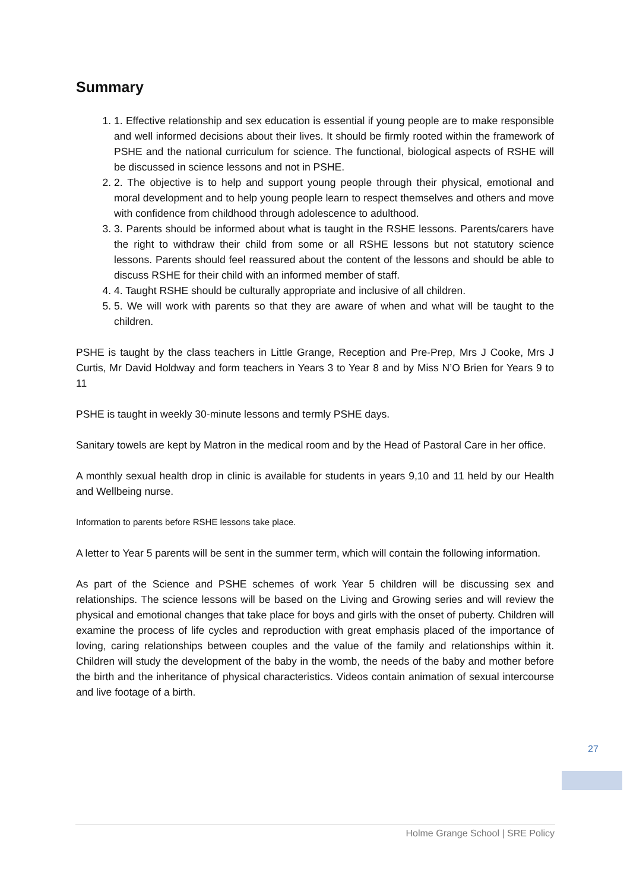Summary
1. 1. Effective relationship and sex education is essential if young people are to make responsible and well informed decisions about their lives. It should be firmly rooted within the framework of PSHE and the national curriculum for science. The functional, biological aspects of RSHE will be discussed in science lessons and not in PSHE.
2. 2. The objective is to help and support young people through their physical, emotional and moral development and to help young people learn to respect themselves and others and move with confidence from childhood through adolescence to adulthood.
3. 3. Parents should be informed about what is taught in the RSHE lessons. Parents/carers have the right to withdraw their child from some or all RSHE lessons but not statutory science lessons. Parents should feel reassured about the content of the lessons and should be able to discuss RSHE for their child with an informed member of staff.
4. 4. Taught RSHE should be culturally appropriate and inclusive of all children.
5. 5. We will work with parents so that they are aware of when and what will be taught to the children.
PSHE is taught by the class teachers in Little Grange, Reception and Pre-Prep, Mrs J Cooke, Mrs J Curtis, Mr David Holdway and form teachers in Years 3 to Year 8 and by Miss N’O Brien for Years 9 to 11
PSHE is taught in weekly 30-minute lessons and termly PSHE days.
Sanitary towels are kept by Matron in the medical room and by the Head of Pastoral Care in her office.
A monthly sexual health drop in clinic is available for students in years 9,10 and 11 held by our Health and Wellbeing nurse.
Information to parents before RSHE lessons take place.
A letter to Year 5 parents will be sent in the summer term, which will contain the following information.
As part of the Science and PSHE schemes of work Year 5 children will be discussing sex and relationships. The science lessons will be based on the Living and Growing series and will review the physical and emotional changes that take place for boys and girls with the onset of puberty. Children will examine the process of life cycles and reproduction with great emphasis placed of the importance of loving, caring relationships between couples and the value of the family and relationships within it. Children will study the development of the baby in the womb, the needs of the baby and mother before the birth and the inheritance of physical characteristics. Videos contain animation of sexual intercourse and live footage of a birth.
27
Holme Grange School | SRE Policy